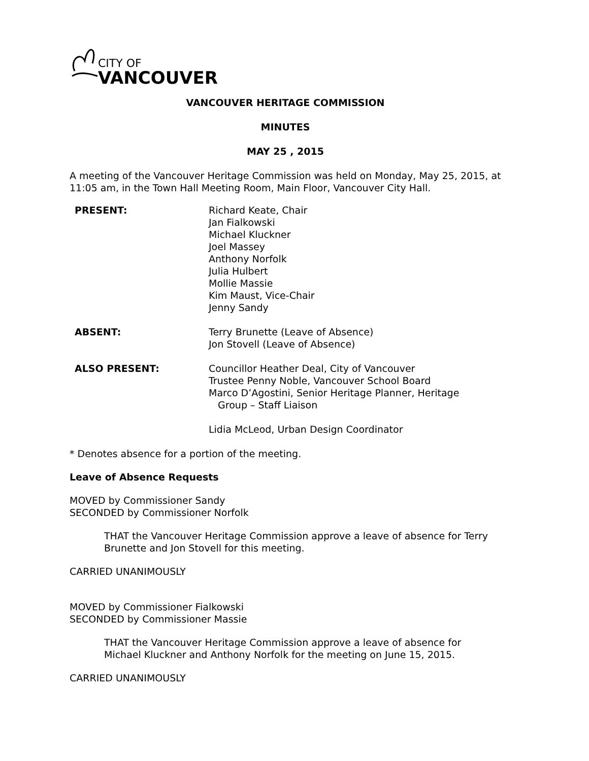CITY OF
VANCOUVER
VANCOUVER HERITAGE COMMISSION
MINUTES
MAY 25 , 2015
A meeting of the Vancouver Heritage Commission was held on Monday, May 25, 2015, at 11:05 am, in the Town Hall Meeting Room, Main Floor, Vancouver City Hall.
| PRESENT: | Richard Keate, Chair Jan Fialkowski Michael Kluckner Joel Massey Anthony Norfolk Julia Hulbert Mollie Massie Kim Maust, Vice-Chair Jenny Sandy |
| ABSENT: | Terry Brunette (Leave of Absence) Jon Stovell (Leave of Absence) |
| ALSO PRESENT: | Councillor Heather Deal, City of Vancouver Trustee Penny Noble, Vancouver School Board Marco D’Agostini, Senior Heritage Planner, Heritage Group – Staff Liaison Lidia McLeod, Urban Design Coordinator |
* Denotes absence for a portion of the meeting.
Leave of Absence Requests
MOVED by Commissioner Sandy
SECONDED by Commissioner Norfolk
THAT the Vancouver Heritage Commission approve a leave of absence for Terry Brunette and Jon Stovell for this meeting.
CARRIED UNANIMOUSLY
MOVED by Commissioner Fialkowski
SECONDED by Commissioner Massie
THAT the Vancouver Heritage Commission approve a leave of absence for Michael Kluckner and Anthony Norfolk for the meeting on June 15, 2015.
CARRIED UNANIMOUSLY